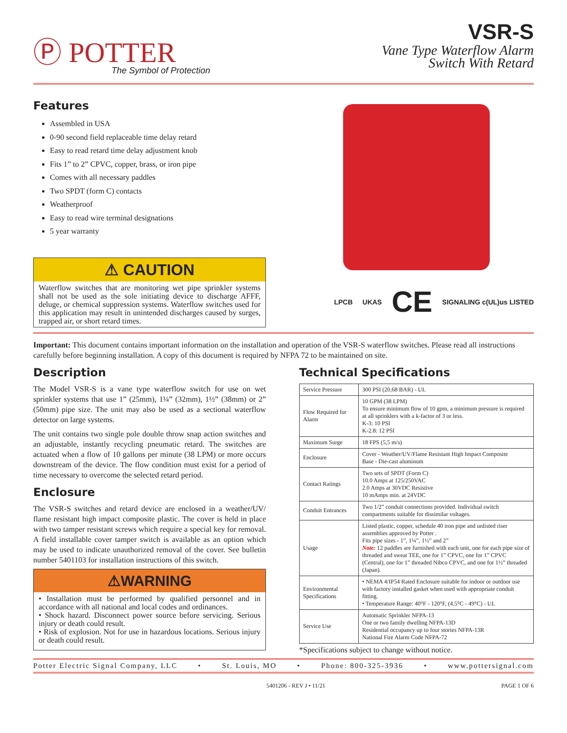Ⓟ POTTER
The Symbol of Protection
VSR-S
Vane Type Waterflow Alarm
Switch With Retard
Features
Assembled in USA
0-90 second field replaceable time delay retard
Easy to read retard time delay adjustment knob
Fits 1” to 2” CPVC, copper, brass, or iron pipe
Comes with all necessary paddles
Two SPDT (form C) contacts
Weatherproof
Easy to read wire terminal designations
5 year warranty
⚠ CAUTION
Waterflow switches that are monitoring wet pipe sprinkler systems shall not be used as the sole initiating device to discharge AFFF, deluge, or chemical suppression systems. Waterflow switches used for this application may result in unintended discharges caused by surges, trapped air, or short retard times.
LPCB UKAS CE SIGNALING c(UL)us LISTED
Important: This document contains important information on the installation and operation of the VSR-S waterflow switches. Please read all instructions carefully before beginning installation. A copy of this document is required by NFPA 72 to be maintained on site.
Description
The Model VSR-S is a vane type waterflow switch for use on wet sprinkler systems that use 1” (25mm), 1¼” (32mm), 1½” (38mm) or 2” (50mm) pipe size. The unit may also be used as a sectional waterflow detector on large systems.
The unit contains two single pole double throw snap action switches and an adjustable, instantly recycling pneumatic retard. The switches are actuated when a flow of 10 gallons per minute (38 LPM) or more occurs downstream of the device. The flow condition must exist for a period of time necessary to overcome the selected retard period.
Enclosure
The VSR-S switches and retard device are enclosed in a weather/UV/ flame resistant high impact composite plastic. The cover is held in place with two tamper resistant screws which require a special key for removal. A field installable cover tamper switch is available as an option which may be used to indicate unauthorized removal of the cover. See bulletin number 5401103 for installation instructions of this switch.
⚠WARNING
• Installation must be performed by qualified personnel and in accordance with all national and local codes and ordinances.
• Shock hazard. Disconnect power source before servicing. Serious injury or death could result.
• Risk of explosion. Not for use in hazardous locations. Serious injury or death could result.
Technical Specifications
| Service Pressure | 300 PSI (20,68 BAR) - UL |
| Flow Required for Alarm | 10 GPM (38 LPM) To ensure minimum flow of 10 gpm, a minimum pressure is required at all sprinklers with a k-factor of 3 or less. K-3: 10 PSI K-2.8: 12 PSI |
| Maximum Surge | 18 FPS (5,5 m/s) |
| Enclosure | Cover - Weather/UV/Flame Resistant High Impact Composite Base - Die-cast aluminum |
| Contact Ratings | Two sets of SPDT (Form C) 10.0 Amps at 125/250VAC 2.0 Amps at 30VDC Resistive 10 mAmps min. at 24VDC |
| Conduit Entrances | Two 1/2” conduit connections provided. Individual switch compartments suitable for dissimilar voltages. |
| Usage | Listed plastic, copper, schedule 40 iron pipe and unlisted riser assemblies approved by Potter . Fits pipe sizes - 1”, 1¼”, 1½” and 2” Note: 12 paddles are furnished with each unit, one for each pipe size of threaded and sweat TEE, one for 1” CPVC, one for 1” CPVC (Central), one for 1” threaded Nibco CPVC, and one for 1½” threaded (Japan). |
| Environmental Specifications | • NEMA 4/IP54 Rated Enclosure suitable for indoor or outdoor use with factory installed gasket when used with appropriate conduit fitting. • Temperature Range: 40°F - 120°F, (4.5°C - 49°C) - UL |
| Service Use | Automatic Sprinkler NFPA-13 One or two family dwelling NFPA-13D Residential occupancy up to four stories NFPA-13R National Fire Alarm Code NFPA-72 |
*Specifications subject to change without notice.
Potter Electric Signal Company, LLC • St. Louis, MO • Phone: 800-325-3936 • www.pottersignal.com
5401206 - REV J • 11/21 PAGE 1 OF 6